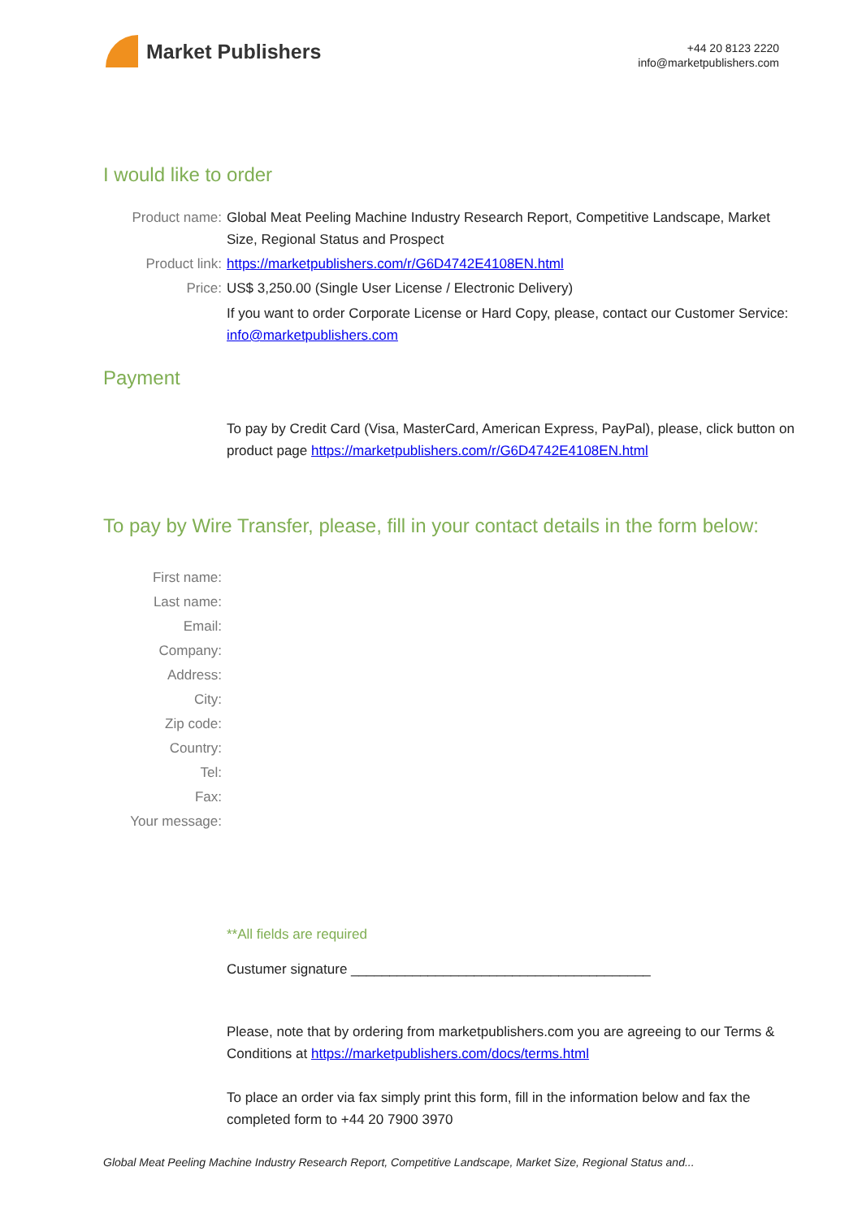Market Publishers
+44 20 8123 2220
info@marketpublishers.com
I would like to order
Product name: Global Meat Peeling Machine Industry Research Report, Competitive Landscape, Market Size, Regional Status and Prospect
Product link: https://marketpublishers.com/r/G6D4742E4108EN.html
Price: US$ 3,250.00 (Single User License / Electronic Delivery)
If you want to order Corporate License or Hard Copy, please, contact our Customer Service:
info@marketpublishers.com
Payment
To pay by Credit Card (Visa, MasterCard, American Express, PayPal), please, click button on product page https://marketpublishers.com/r/G6D4742E4108EN.html
To pay by Wire Transfer, please, fill in your contact details in the form below:
First name:
Last name:
Email:
Company:
Address:
City:
Zip code:
Country:
Tel:
Fax:
Your message:
**All fields are required
Custumer signature _______________________________________
Please, note that by ordering from marketpublishers.com you are agreeing to our Terms & Conditions at https://marketpublishers.com/docs/terms.html
To place an order via fax simply print this form, fill in the information below and fax the completed form to +44 20 7900 3970
Global Meat Peeling Machine Industry Research Report, Competitive Landscape, Market Size, Regional Status and...